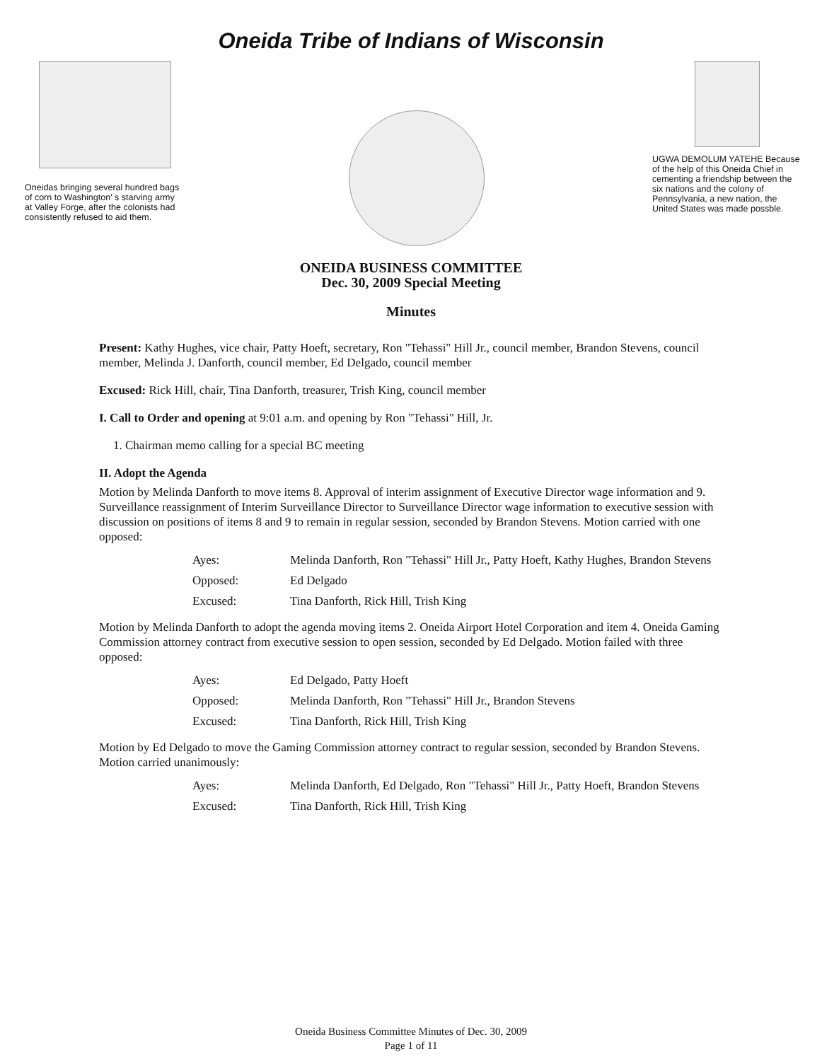Oneida Tribe of Indians of Wisconsin
Oneidas bringing several hundred bags of corn to Washington' s starving army at Valley Forge, after the colonists had consistently refused to aid them.
UGWA DEMOLUM YATEHE Because of the help of this Oneida Chief in cementing a friendship between the six nations and the colony of Pennsylvania, a new nation, the United States was made possble.
ONEIDA BUSINESS COMMITTEE
Dec. 30, 2009 Special Meeting
Minutes
Present: Kathy Hughes, vice chair, Patty Hoeft, secretary, Ron "Tehassi" Hill Jr., council member, Brandon Stevens, council member, Melinda J. Danforth, council member, Ed Delgado, council member
Excused: Rick Hill, chair, Tina Danforth, treasurer, Trish King, council member
I. Call to Order and opening at 9:01 a.m. and opening by Ron "Tehassi" Hill, Jr.
1. Chairman memo calling for a special BC meeting
II. Adopt the Agenda
Motion by Melinda Danforth to move items 8. Approval of interim assignment of Executive Director wage information and 9. Surveillance reassignment of Interim Surveillance Director to Surveillance Director wage information to executive session with discussion on positions of items 8 and 9 to remain in regular session, seconded by Brandon Stevens. Motion carried with one opposed:
| Ayes: | Melinda Danforth, Ron "Tehassi" Hill Jr., Patty Hoeft, Kathy Hughes, Brandon Stevens |
| Opposed: | Ed Delgado |
| Excused: | Tina Danforth, Rick Hill, Trish King |
Motion by Melinda Danforth to adopt the agenda moving items 2. Oneida Airport Hotel Corporation and item 4. Oneida Gaming Commission attorney contract from executive session to open session, seconded by Ed Delgado. Motion failed with three opposed:
| Ayes: | Ed Delgado, Patty Hoeft |
| Opposed: | Melinda Danforth, Ron "Tehassi" Hill Jr., Brandon Stevens |
| Excused: | Tina Danforth, Rick Hill, Trish King |
Motion by Ed Delgado to move the Gaming Commission attorney contract to regular session, seconded by Brandon Stevens. Motion carried unanimously:
| Ayes: | Melinda Danforth, Ed Delgado, Ron "Tehassi" Hill Jr., Patty Hoeft, Brandon Stevens |
| Excused: | Tina Danforth, Rick Hill, Trish King |
Oneida Business Committee Minutes of Dec. 30, 2009
Page 1 of 11